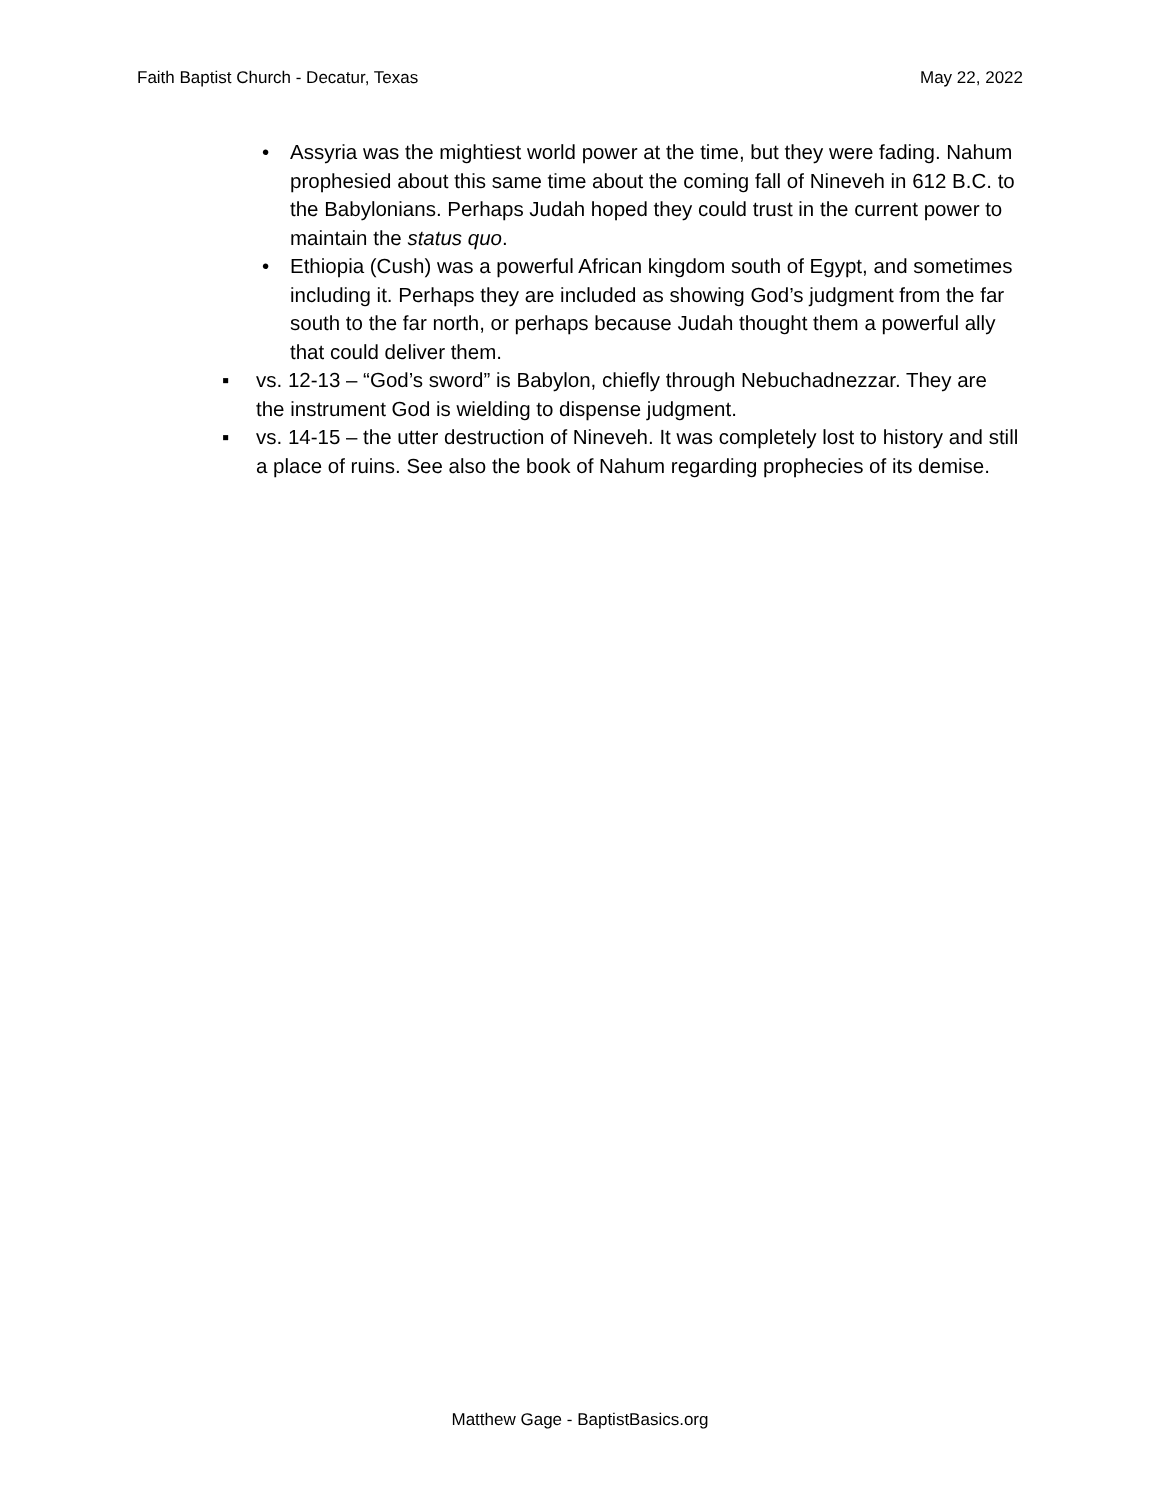Faith Baptist Church - Decatur, Texas May 22, 2022
• Assyria was the mightiest world power at the time, but they were fading. Nahum prophesied about this same time about the coming fall of Nineveh in 612 B.C. to the Babylonians. Perhaps Judah hoped they could trust in the current power to maintain the status quo.
• Ethiopia (Cush) was a powerful African kingdom south of Egypt, and sometimes including it. Perhaps they are included as showing God’s judgment from the far south to the far north, or perhaps because Judah thought them a powerful ally that could deliver them.
▪ vs. 12-13 – “God’s sword” is Babylon, chiefly through Nebuchadnezzar. They are the instrument God is wielding to dispense judgment.
▪ vs. 14-15 – the utter destruction of Nineveh. It was completely lost to history and still a place of ruins. See also the book of Nahum regarding prophecies of its demise.
Matthew Gage - BaptistBasics.org